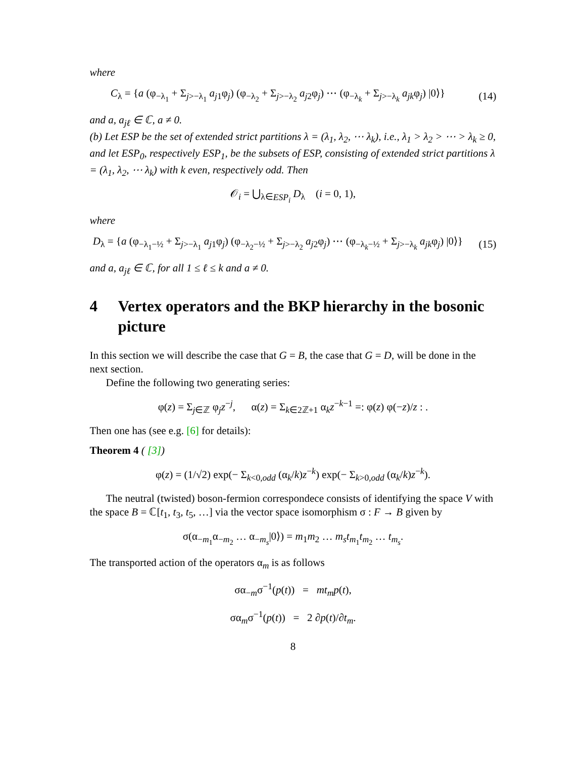where
C<sub>λ</sub> = {a (φ<sub>−λ<sub>1</sub></sub> + Σ<sub>j>−λ<sub>1</sub></sub> a<sub>j1</sub>φ<sub>j</sub>) (φ<sub>−λ<sub>2</sub></sub> + Σ<sub>j>−λ<sub>2</sub></sub> a<sub>j2</sub>φ<sub>j</sub>) ⋯ (φ<sub>−λ<sub>k</sub></sub> + Σ<sub>j>−λ<sub>k</sub></sub> a<sub>jk</sub>φ<sub>j</sub>) |0⟩}
(14)
and a, a<sub>jℓ</sub> ∈ ℂ, a ≠ 0.
(b) Let ESP be the set of extended strict partitions λ = (λ<sub>1</sub>, λ<sub>2</sub>, ⋯ λ<sub>k</sub>), i.e., λ<sub>1</sub> > λ<sub>2</sub> > ⋯ > λ<sub>k</sub> ≥ 0, and let ESP<sub>0</sub>, respectively ESP<sub>1</sub>, be the subsets of ESP, consisting of extended strict partitions λ = (λ<sub>1</sub>, λ<sub>2</sub>, ⋯ λ<sub>k</sub>) with k even, respectively odd. Then
𝒪<sub>i</sub> = ⋃<sub>λ∈ESP<sub>i</sub></sub> D<sub>λ</sub> (i = 0, 1),
where
D<sub>λ</sub> = {a (φ<sub>−λ<sub>1</sub>−½</sub> + Σ<sub>j>−λ<sub>1</sub></sub> a<sub>j1</sub>φ<sub>j</sub>) (φ<sub>−λ<sub>2</sub>−½</sub> + Σ<sub>j>−λ<sub>2</sub></sub> a<sub>j2</sub>φ<sub>j</sub>) ⋯ (φ<sub>−λ<sub>k</sub>−½</sub> + Σ<sub>j>−λ<sub>k</sub></sub> a<sub>jk</sub>φ<sub>j</sub>) |0⟩}
(15)
and a, a<sub>jℓ</sub> ∈ ℂ, for all 1 ≤ ℓ ≤ k and a ≠ 0.
4 Vertex operators and the BKP hierarchy in the bosonic picture
In this section we will describe the case that G = B, the case that G = D, will be done in the next section.
Define the following two generating series:
φ(z) = Σ<sub>j∈ℤ</sub> φ<sub>j</sub>z<sup>−j</sup>, α(z) = Σ<sub>k∈2ℤ+1</sub> α<sub>k</sub>z<sup>−k−1</sup> =: φ(z) φ(−z)/z : .
Then one has (see e.g. [6] for details):
Theorem 4 ( [3])
φ(z) = (1/√2) exp(− Σ<sub>k<0,odd</sub> (α<sub>k</sub>/k)z<sup>−k</sup>) exp(− Σ<sub>k>0,odd</sub> (α<sub>k</sub>/k)z<sup>−k</sup>).
The neutral (twisted) boson-fermion correspondece consists of identifying the space V with the space B = ℂ[t<sub>1</sub>, t<sub>3</sub>, t<sub>5</sub>, …] via the vector space isomorphism σ : F → B given by
σ(α<sub>−m<sub>1</sub></sub>α<sub>−m<sub>2</sub></sub> … α<sub>−m<sub>s</sub></sub>|0⟩) = m<sub>1</sub>m<sub>2</sub> … m<sub>s</sub>t<sub>m<sub>1</sub></sub>t<sub>m<sub>2</sub></sub> … t<sub>m<sub>s</sub></sub>.
The transported action of the operators α<sub>m</sub> is as follows
σα<sub>−m</sub>σ<sup>−1</sup>(p(t)) = mt<sub>m</sub>p(t),
σα<sub>m</sub>σ<sup>−1</sup>(p(t)) = 2 ∂p(t)/∂t<sub>m</sub>.
8